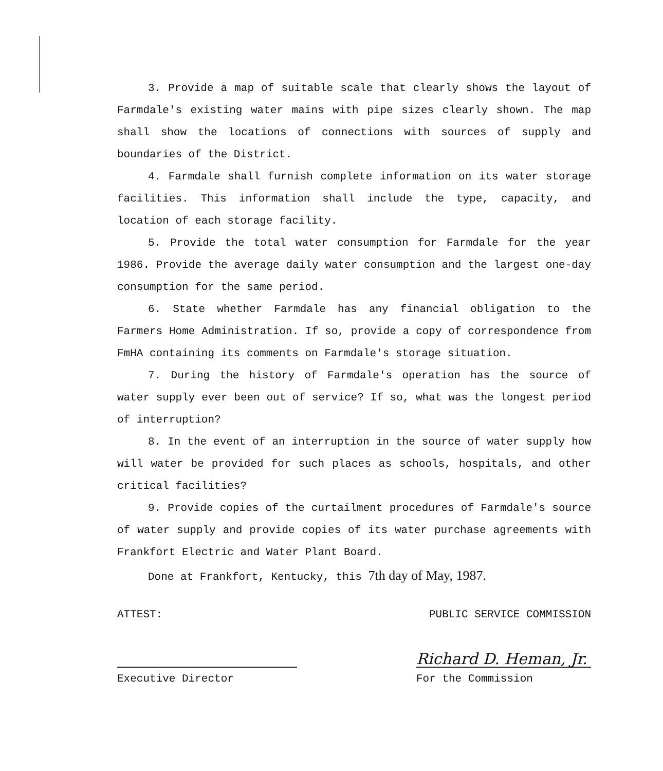3. Provide a map of suitable scale that clearly shows the layout of Farmdale's existing water mains with pipe sizes clearly shown. The map shall show the locations of connections with sources of supply and boundaries of the District.
4. Farmdale shall furnish complete information on its water storage facilities. This information shall include the type, capacity, and location of each storage facility.
5. Provide the total water consumption for Farmdale for the year 1986. Provide the average daily water consumption and the largest one-day consumption for the same period.
6. State whether Farmdale has any financial obligation to the Farmers Home Administration. If so, provide a copy of correspondence from FmHA containing its comments on Farmdale's storage situation.
7. During the history of Farmdale's operation has the source of water supply ever been out of service? If so, what was the longest period of interruption?
8. In the event of an interruption in the source of water supply how will water be provided for such places as schools, hospitals, and other critical facilities?
9. Provide copies of the curtailment procedures of Farmdale's source of water supply and provide copies of its water purchase agreements with Frankfort Electric and Water Plant Board.
Done at Frankfort, Kentucky, this 7th day of May, 1987.
ATTEST: PUBLIC SERVICE COMMISSION
Executive Director
Richard D. Heman, Jr.
For the Commission